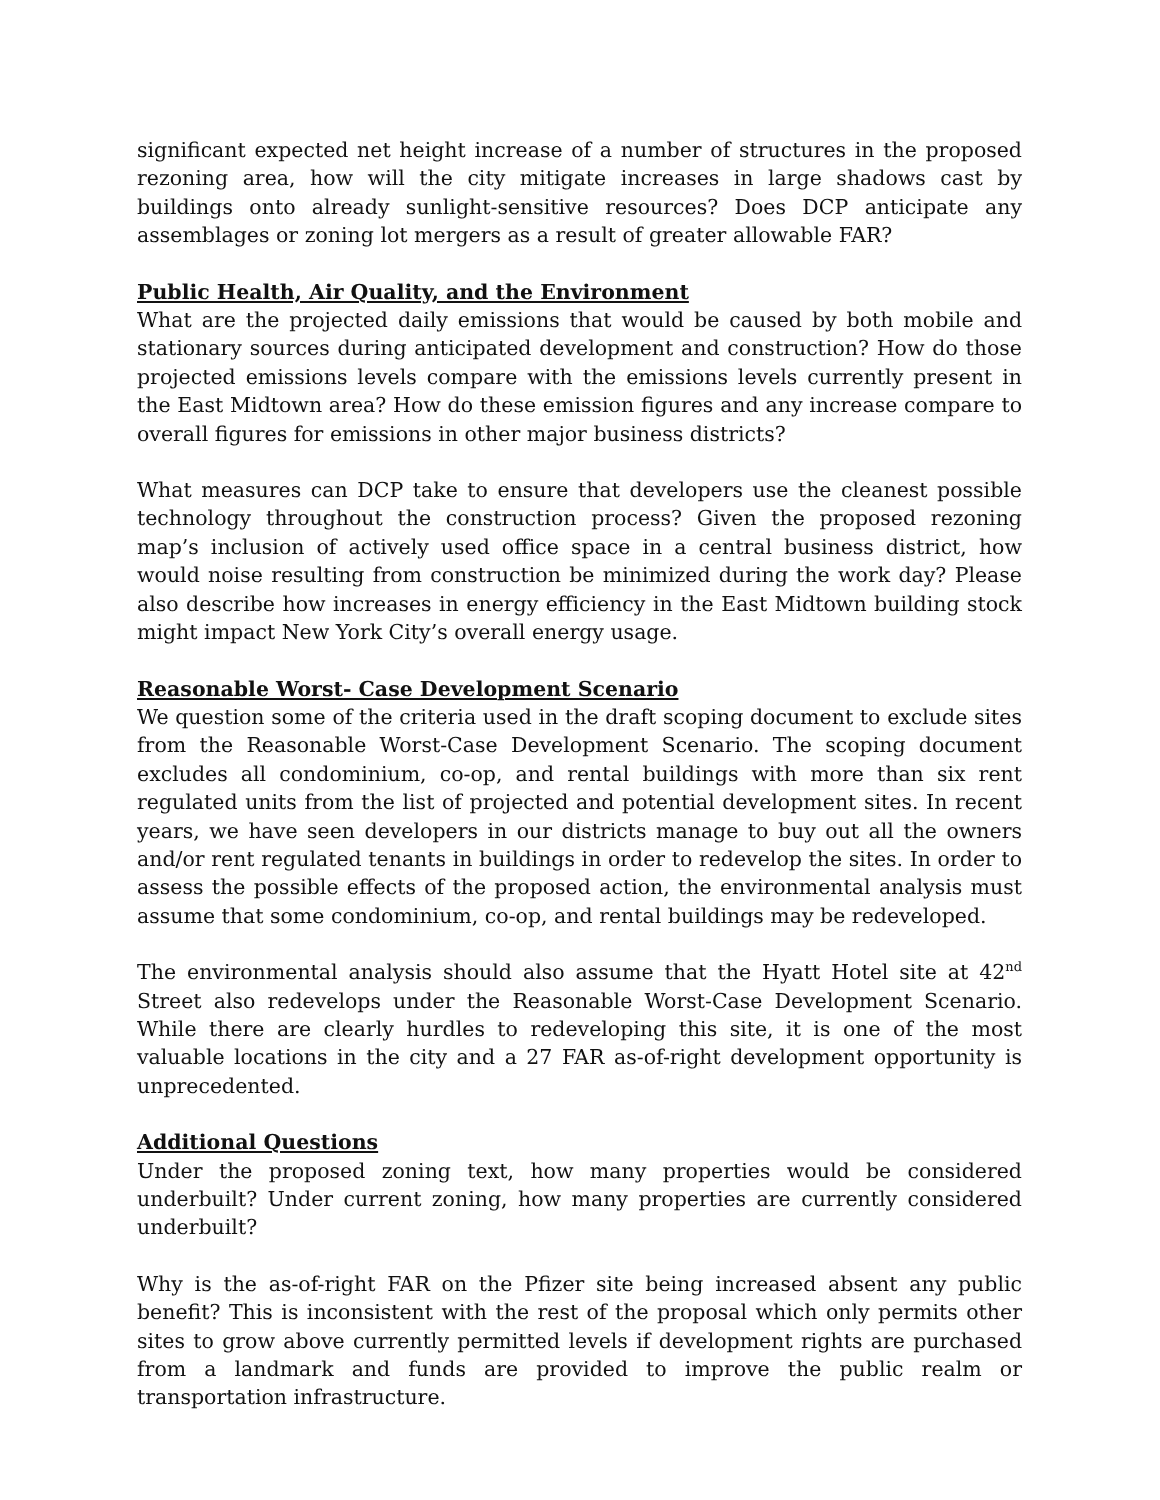significant expected net height increase of a number of structures in the proposed rezoning area, how will the city mitigate increases in large shadows cast by buildings onto already sunlight-sensitive resources? Does DCP anticipate any assemblages or zoning lot mergers as a result of greater allowable FAR?
Public Health, Air Quality, and the Environment
What are the projected daily emissions that would be caused by both mobile and stationary sources during anticipated development and construction? How do those projected emissions levels compare with the emissions levels currently present in the East Midtown area? How do these emission figures and any increase compare to overall figures for emissions in other major business districts?
What measures can DCP take to ensure that developers use the cleanest possible technology throughout the construction process? Given the proposed rezoning map’s inclusion of actively used office space in a central business district, how would noise resulting from construction be minimized during the work day? Please also describe how increases in energy efficiency in the East Midtown building stock might impact New York City’s overall energy usage.
Reasonable Worst- Case Development Scenario
We question some of the criteria used in the draft scoping document to exclude sites from the Reasonable Worst-Case Development Scenario. The scoping document excludes all condominium, co-op, and rental buildings with more than six rent regulated units from the list of projected and potential development sites. In recent years, we have seen developers in our districts manage to buy out all the owners and/or rent regulated tenants in buildings in order to redevelop the sites. In order to assess the possible effects of the proposed action, the environmental analysis must assume that some condominium, co-op, and rental buildings may be redeveloped.
The environmental analysis should also assume that the Hyatt Hotel site at 42<sup>nd</sup> Street also redevelops under the Reasonable Worst-Case Development Scenario. While there are clearly hurdles to redeveloping this site, it is one of the most valuable locations in the city and a 27 FAR as-of-right development opportunity is unprecedented.
Additional Questions
Under the proposed zoning text, how many properties would be considered underbuilt? Under current zoning, how many properties are currently considered underbuilt?
Why is the as-of-right FAR on the Pfizer site being increased absent any public benefit? This is inconsistent with the rest of the proposal which only permits other sites to grow above currently permitted levels if development rights are purchased from a landmark and funds are provided to improve the public realm or transportation infrastructure.